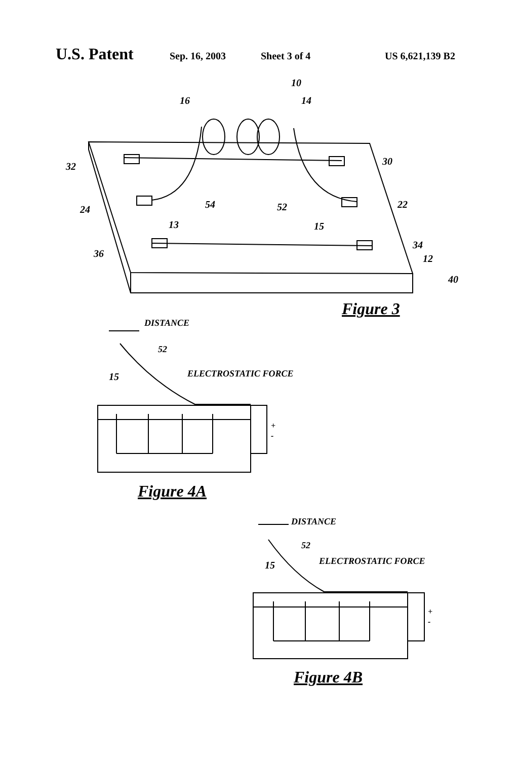U.S. Patent Sep. 16, 2003 Sheet 3 of 4 US 6,621,139 B2
10
16
14
32
30
24
54
52
22
13
15
36
34
12
40
Figure 3
DISTANCE
52
15
ELECTROSTATIC FORCE
+
-
Figure 4A
DISTANCE
52
15
ELECTROSTATIC FORCE
+
-
Figure 4B